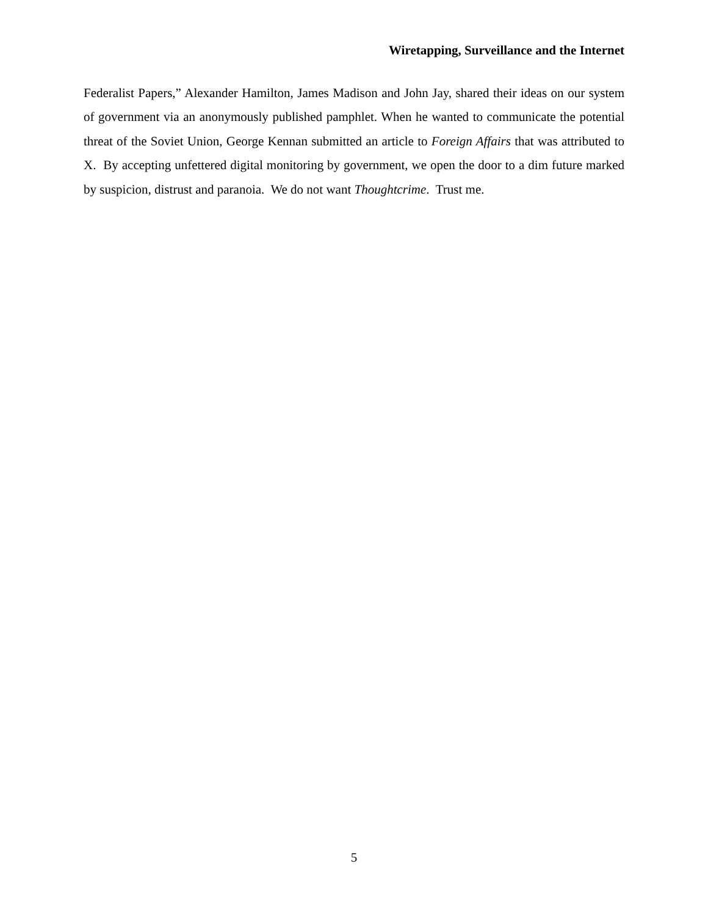Wiretapping, Surveillance and the Internet
Federalist Papers,” Alexander Hamilton, James Madison and John Jay, shared their ideas on our system of government via an anonymously published pamphlet. When he wanted to communicate the potential threat of the Soviet Union, George Kennan submitted an article to Foreign Affairs that was attributed to X. By accepting unfettered digital monitoring by government, we open the door to a dim future marked by suspicion, distrust and paranoia. We do not want Thoughtcrime. Trust me.
5